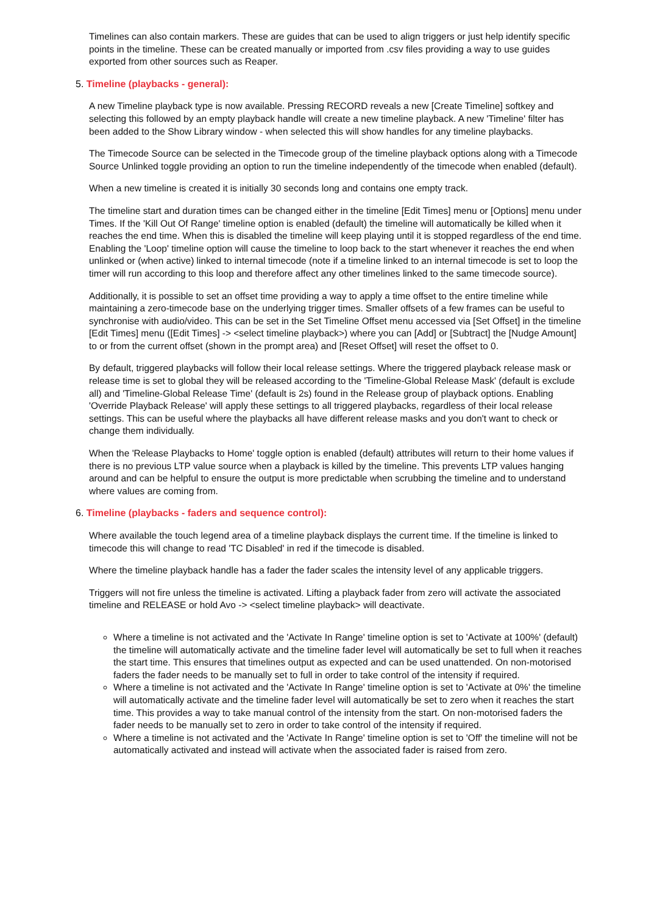Timelines can also contain markers. These are guides that can be used to align triggers or just help identify specific points in the timeline. These can be created manually or imported from .csv files providing a way to use guides exported from other sources such as Reaper.
5. Timeline (playbacks - general):
A new Timeline playback type is now available. Pressing RECORD reveals a new [Create Timeline] softkey and selecting this followed by an empty playback handle will create a new timeline playback. A new 'Timeline' filter has been added to the Show Library window - when selected this will show handles for any timeline playbacks.
The Timecode Source can be selected in the Timecode group of the timeline playback options along with a Timecode Source Unlinked toggle providing an option to run the timeline independently of the timecode when enabled (default).
When a new timeline is created it is initially 30 seconds long and contains one empty track.
The timeline start and duration times can be changed either in the timeline [Edit Times] menu or [Options] menu under Times. If the 'Kill Out Of Range' timeline option is enabled (default) the timeline will automatically be killed when it reaches the end time. When this is disabled the timeline will keep playing until it is stopped regardless of the end time. Enabling the 'Loop' timeline option will cause the timeline to loop back to the start whenever it reaches the end when unlinked or (when active) linked to internal timecode (note if a timeline linked to an internal timecode is set to loop the timer will run according to this loop and therefore affect any other timelines linked to the same timecode source).
Additionally, it is possible to set an offset time providing a way to apply a time offset to the entire timeline while maintaining a zero-timecode base on the underlying trigger times. Smaller offsets of a few frames can be useful to synchronise with audio/video. This can be set in the Set Timeline Offset menu accessed via [Set Offset] in the timeline [Edit Times] menu ([Edit Times] -> <select timeline playback>) where you can [Add] or [Subtract] the [Nudge Amount] to or from the current offset (shown in the prompt area) and [Reset Offset] will reset the offset to 0.
By default, triggered playbacks will follow their local release settings. Where the triggered playback release mask or release time is set to global they will be released according to the 'Timeline-Global Release Mask' (default is exclude all) and 'Timeline-Global Release Time' (default is 2s) found in the Release group of playback options. Enabling 'Override Playback Release' will apply these settings to all triggered playbacks, regardless of their local release settings. This can be useful where the playbacks all have different release masks and you don't want to check or change them individually.
When the 'Release Playbacks to Home' toggle option is enabled (default) attributes will return to their home values if there is no previous LTP value source when a playback is killed by the timeline. This prevents LTP values hanging around and can be helpful to ensure the output is more predictable when scrubbing the timeline and to understand where values are coming from.
6. Timeline (playbacks - faders and sequence control):
Where available the touch legend area of a timeline playback displays the current time. If the timeline is linked to timecode this will change to read 'TC Disabled' in red if the timecode is disabled.
Where the timeline playback handle has a fader the fader scales the intensity level of any applicable triggers.
Triggers will not fire unless the timeline is activated. Lifting a playback fader from zero will activate the associated timeline and RELEASE or hold Avo -> <select timeline playback> will deactivate.
Where a timeline is not activated and the 'Activate In Range' timeline option is set to 'Activate at 100%' (default) the timeline will automatically activate and the timeline fader level will automatically be set to full when it reaches the start time. This ensures that timelines output as expected and can be used unattended. On non-motorised faders the fader needs to be manually set to full in order to take control of the intensity if required.
Where a timeline is not activated and the 'Activate In Range' timeline option is set to 'Activate at 0%' the timeline will automatically activate and the timeline fader level will automatically be set to zero when it reaches the start time. This provides a way to take manual control of the intensity from the start. On non-motorised faders the fader needs to be manually set to zero in order to take control of the intensity if required.
Where a timeline is not activated and the 'Activate In Range' timeline option is set to 'Off' the timeline will not be automatically activated and instead will activate when the associated fader is raised from zero.